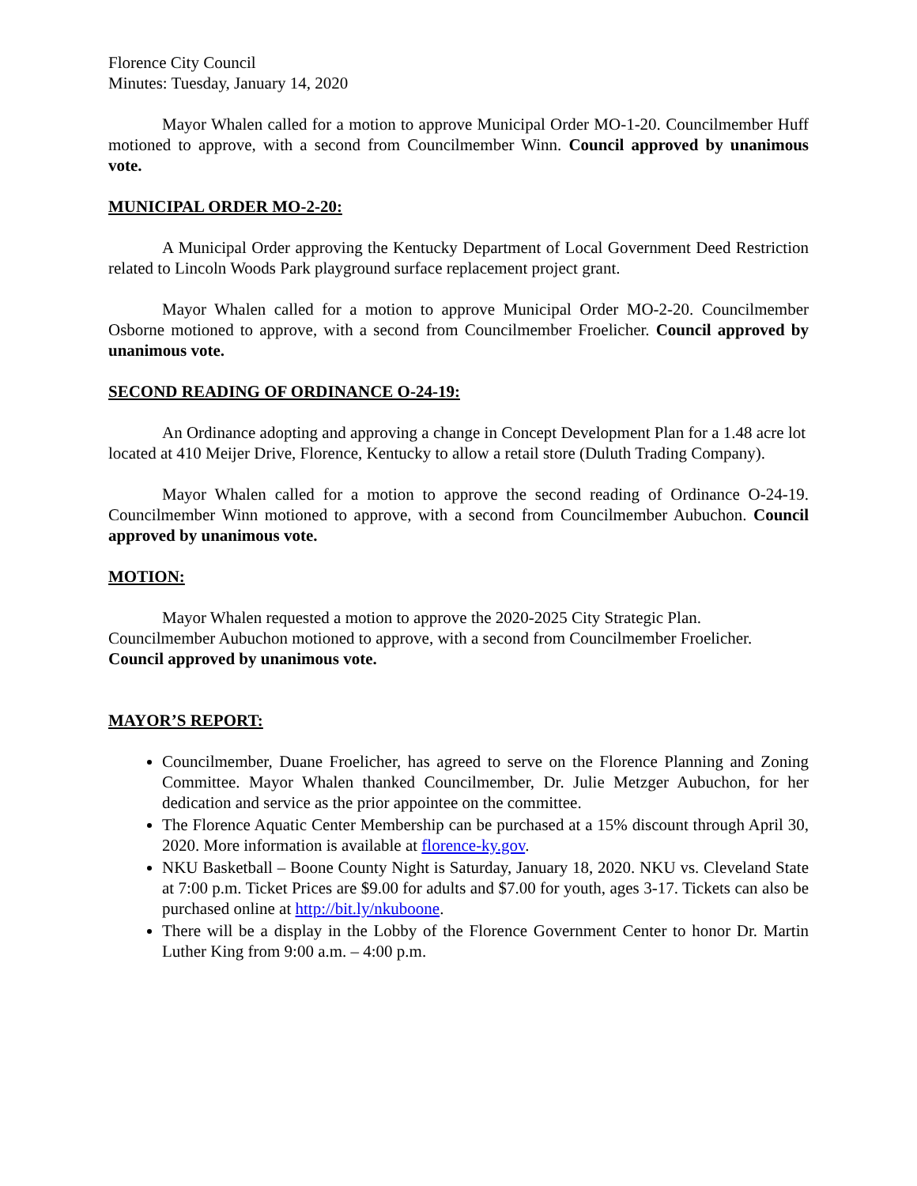Florence City Council
Minutes: Tuesday, January 14, 2020
Mayor Whalen called for a motion to approve Municipal Order MO-1-20. Councilmember Huff motioned to approve, with a second from Councilmember Winn. Council approved by unanimous vote.
MUNICIPAL ORDER MO-2-20:
A Municipal Order approving the Kentucky Department of Local Government Deed Restriction related to Lincoln Woods Park playground surface replacement project grant.
Mayor Whalen called for a motion to approve Municipal Order MO-2-20. Councilmember Osborne motioned to approve, with a second from Councilmember Froelicher. Council approved by unanimous vote.
SECOND READING OF ORDINANCE O-24-19:
An Ordinance adopting and approving a change in Concept Development Plan for a 1.48 acre lot located at 410 Meijer Drive, Florence, Kentucky to allow a retail store (Duluth Trading Company).
Mayor Whalen called for a motion to approve the second reading of Ordinance O-24-19. Councilmember Winn motioned to approve, with a second from Councilmember Aubuchon. Council approved by unanimous vote.
MOTION:
Mayor Whalen requested a motion to approve the 2020-2025 City Strategic Plan. Councilmember Aubuchon motioned to approve, with a second from Councilmember Froelicher. Council approved by unanimous vote.
MAYOR’S REPORT:
Councilmember, Duane Froelicher, has agreed to serve on the Florence Planning and Zoning Committee. Mayor Whalen thanked Councilmember, Dr. Julie Metzger Aubuchon, for her dedication and service as the prior appointee on the committee.
The Florence Aquatic Center Membership can be purchased at a 15% discount through April 30, 2020. More information is available at florence-ky.gov.
NKU Basketball – Boone County Night is Saturday, January 18, 2020. NKU vs. Cleveland State at 7:00 p.m. Ticket Prices are $9.00 for adults and $7.00 for youth, ages 3-17. Tickets can also be purchased online at http://bit.ly/nkuboone.
There will be a display in the Lobby of the Florence Government Center to honor Dr. Martin Luther King from 9:00 a.m. – 4:00 p.m.